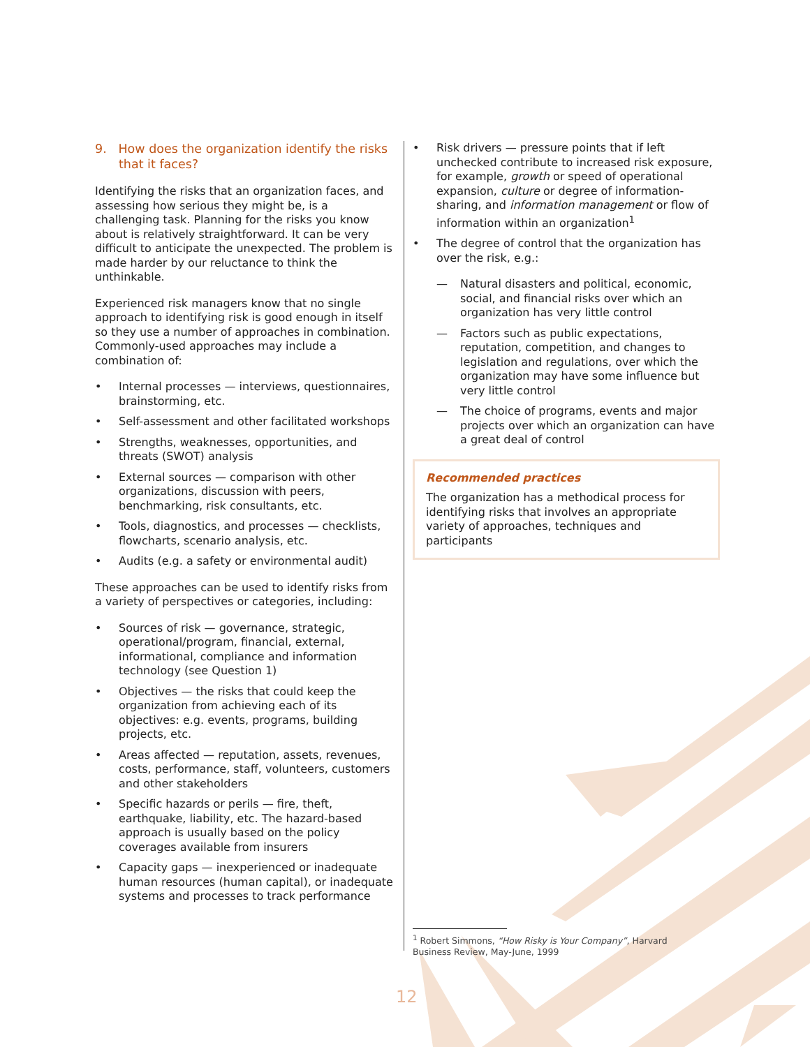9. How does the organization identify the risks that it faces?
Identifying the risks that an organization faces, and assessing how serious they might be, is a challenging task. Planning for the risks you know about is relatively straightforward. It can be very difficult to anticipate the unexpected. The problem is made harder by our reluctance to think the unthinkable.
Experienced risk managers know that no single approach to identifying risk is good enough in itself so they use a number of approaches in combination. Commonly-used approaches may include a combination of:
• Internal processes — interviews, questionnaires, brainstorming, etc.
• Self-assessment and other facilitated workshops
• Strengths, weaknesses, opportunities, and threats (SWOT) analysis
• External sources — comparison with other organizations, discussion with peers, benchmarking, risk consultants, etc.
• Tools, diagnostics, and processes — checklists, flowcharts, scenario analysis, etc.
• Audits (e.g. a safety or environmental audit)
These approaches can be used to identify risks from a variety of perspectives or categories, including:
• Sources of risk — governance, strategic, operational/program, financial, external, informational, compliance and information technology (see Question 1)
• Objectives — the risks that could keep the organization from achieving each of its objectives: e.g. events, programs, building projects, etc.
• Areas affected — reputation, assets, revenues, costs, performance, staff, volunteers, customers and other stakeholders
• Specific hazards or perils — fire, theft, earthquake, liability, etc. The hazard-based approach is usually based on the policy coverages available from insurers
• Capacity gaps — inexperienced or inadequate human resources (human capital), or inadequate systems and processes to track performance
• Risk drivers — pressure points that if left unchecked contribute to increased risk exposure, for example, growth or speed of operational expansion, culture or degree of information-sharing, and information management or flow of information within an organization<sup>1</sup>
• The degree of control that the organization has over the risk, e.g.:
— Natural disasters and political, economic, social, and financial risks over which an organization has very little control
— Factors such as public expectations, reputation, competition, and changes to legislation and regulations, over which the organization may have some influence but very little control
— The choice of programs, events and major projects over which an organization can have a great deal of control
Recommended practices
The organization has a methodical process for identifying risks that involves an appropriate variety of approaches, techniques and participants
<sup>1</sup> Robert Simmons, “How Risky is Your Company”, Harvard Business Review, May-June, 1999
12